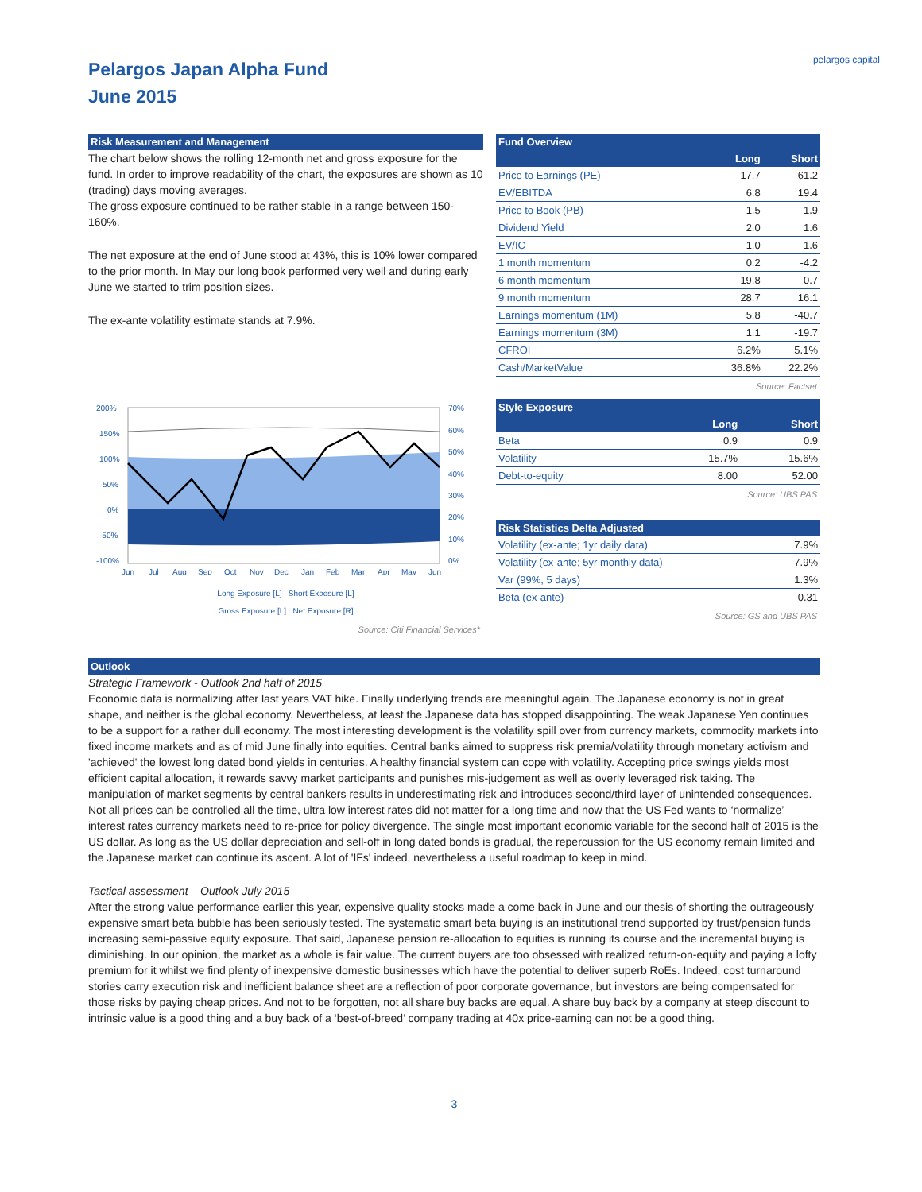Pelargos Japan Alpha Fund
June 2015
pelargos capital
Risk Measurement and Management
The chart below shows the rolling 12-month net and gross exposure for the fund. In order to improve readability of the chart, the exposures are shown as 10 (trading) days moving averages.
The gross exposure continued to be rather stable in a range between 150-160%.
The net exposure at the end of June stood at 43%, this is 10% lower compared to the prior month. In May our long book performed very well and during early June we started to trim position sizes.
The ex-ante volatility estimate stands at 7.9%.
200%
150%
100%
50%
0%
-50%
-100%
70%
60%
50%
40%
30%
20%
10%
0%
Jun
Jul
Aug
Sep
Oct
Nov
Dec
Jan
Feb
Mar
Apr
May
Jun
Long Exposure [L] Short Exposure [L]
Gross Exposure [L] Net Exposure [R]
Source: Citi Financial Services*
Fund Overview
| | Long | Short |
| --- | --- | --- |
| Price to Earnings (PE) | 17.7 | 61.2 |
| EV/EBITDA | 6.8 | 19.4 |
| Price to Book (PB) | 1.5 | 1.9 |
| Dividend Yield | 2.0 | 1.6 |
| EV/IC | 1.0 | 1.6 |
| 1 month momentum | 0.2 | -4.2 |
| 6 month momentum | 19.8 | 0.7 |
| 9 month momentum | 28.7 | 16.1 |
| Earnings momentum (1M) | 5.8 | -40.7 |
| Earnings momentum (3M) | 1.1 | -19.7 |
| CFROI | 6.2% | 5.1% |
| Cash/MarketValue | 36.8% | 22.2% |
Source: Factset
Style Exposure
| | Long | Short |
| --- | --- | --- |
| Beta | 0.9 | 0.9 |
| Volatility | 15.7% | 15.6% |
| Debt-to-equity | 8.00 | 52.00 |
Source: UBS PAS
| Risk Statistics Delta Adjusted | |
| --- | --- |
| Volatility (ex-ante; 1yr daily data) | 7.9% |
| Volatility (ex-ante; 5yr monthly data) | 7.9% |
| Var (99%, 5 days) | 1.3% |
| Beta (ex-ante) | 0.31 |
Source: GS and UBS PAS
Outlook
Strategic Framework - Outlook 2nd half of 2015
Economic data is normalizing after last years VAT hike. Finally underlying trends are meaningful again. The Japanese economy is not in great shape, and neither is the global economy. Nevertheless, at least the Japanese data has stopped disappointing. The weak Japanese Yen continues to be a support for a rather dull economy. The most interesting development is the volatility spill over from currency markets, commodity markets into fixed income markets and as of mid June finally into equities. Central banks aimed to suppress risk premia/volatility through monetary activism and 'achieved' the lowest long dated bond yields in centuries. A healthy financial system can cope with volatility. Accepting price swings yields most efficient capital allocation, it rewards savvy market participants and punishes mis-judgement as well as overly leveraged risk taking. The manipulation of market segments by central bankers results in underestimating risk and introduces second/third layer of unintended consequences. Not all prices can be controlled all the time, ultra low interest rates did not matter for a long time and now that the US Fed wants to ‘normalize’ interest rates currency markets need to re-price for policy divergence. The single most important economic variable for the second half of 2015 is the US dollar. As long as the US dollar depreciation and sell-off in long dated bonds is gradual, the repercussion for the US economy remain limited and the Japanese market can continue its ascent. A lot of 'IFs' indeed, nevertheless a useful roadmap to keep in mind.
Tactical assessment – Outlook July 2015
After the strong value performance earlier this year, expensive quality stocks made a come back in June and our thesis of shorting the outrageously expensive smart beta bubble has been seriously tested. The systematic smart beta buying is an institutional trend supported by trust/pension funds increasing semi-passive equity exposure. That said, Japanese pension re-allocation to equities is running its course and the incremental buying is diminishing. In our opinion, the market as a whole is fair value. The current buyers are too obsessed with realized return-on-equity and paying a lofty premium for it whilst we find plenty of inexpensive domestic businesses which have the potential to deliver superb RoEs. Indeed, cost turnaround stories carry execution risk and inefficient balance sheet are a reflection of poor corporate governance, but investors are being compensated for those risks by paying cheap prices. And not to be forgotten, not all share buy backs are equal. A share buy back by a company at steep discount to intrinsic value is a good thing and a buy back of a ‘best-of-breed’ company trading at 40x price-earning can not be a good thing.
3